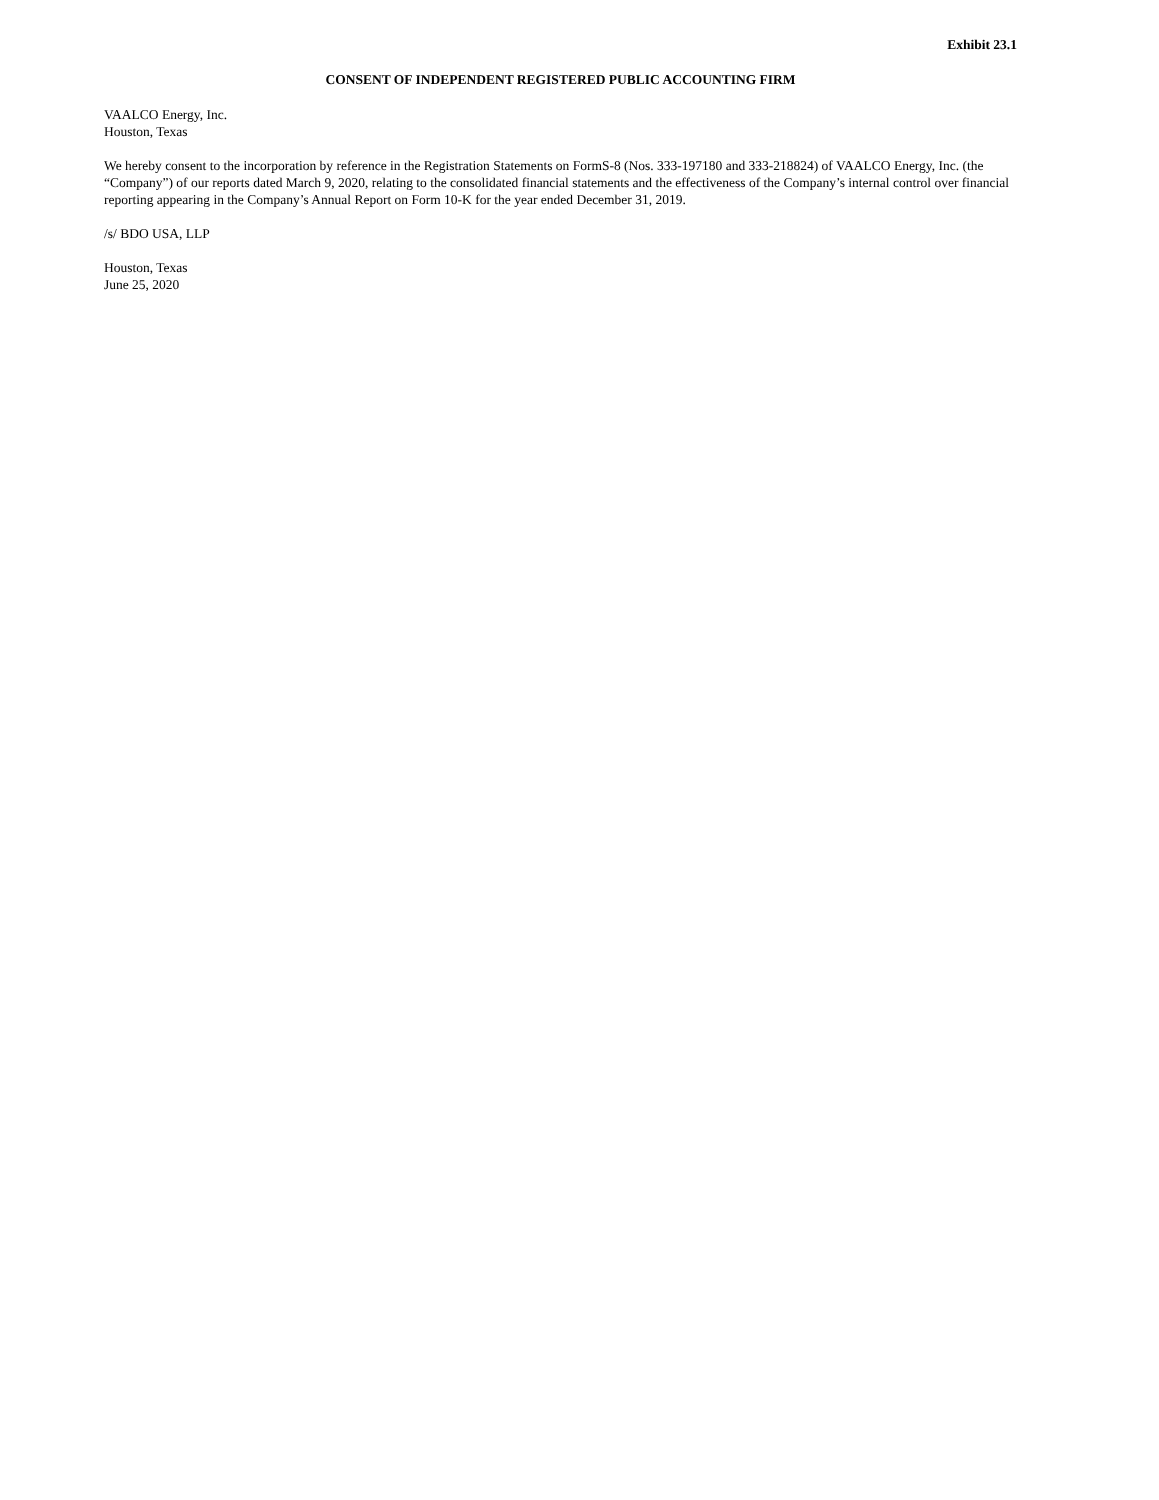Exhibit 23.1
CONSENT OF INDEPENDENT REGISTERED PUBLIC ACCOUNTING FIRM
VAALCO Energy, Inc.
Houston, Texas
We hereby consent to the incorporation by reference in the Registration Statements on FormS-8 (Nos. 333-197180 and 333-218824) of VAALCO Energy, Inc. (the “Company”) of our reports dated March 9, 2020, relating to the consolidated financial statements and the effectiveness of the Company’s internal control over financial reporting appearing in the Company’s Annual Report on Form 10-K for the year ended December 31, 2019.
/s/ BDO USA, LLP
Houston, Texas
June 25, 2020